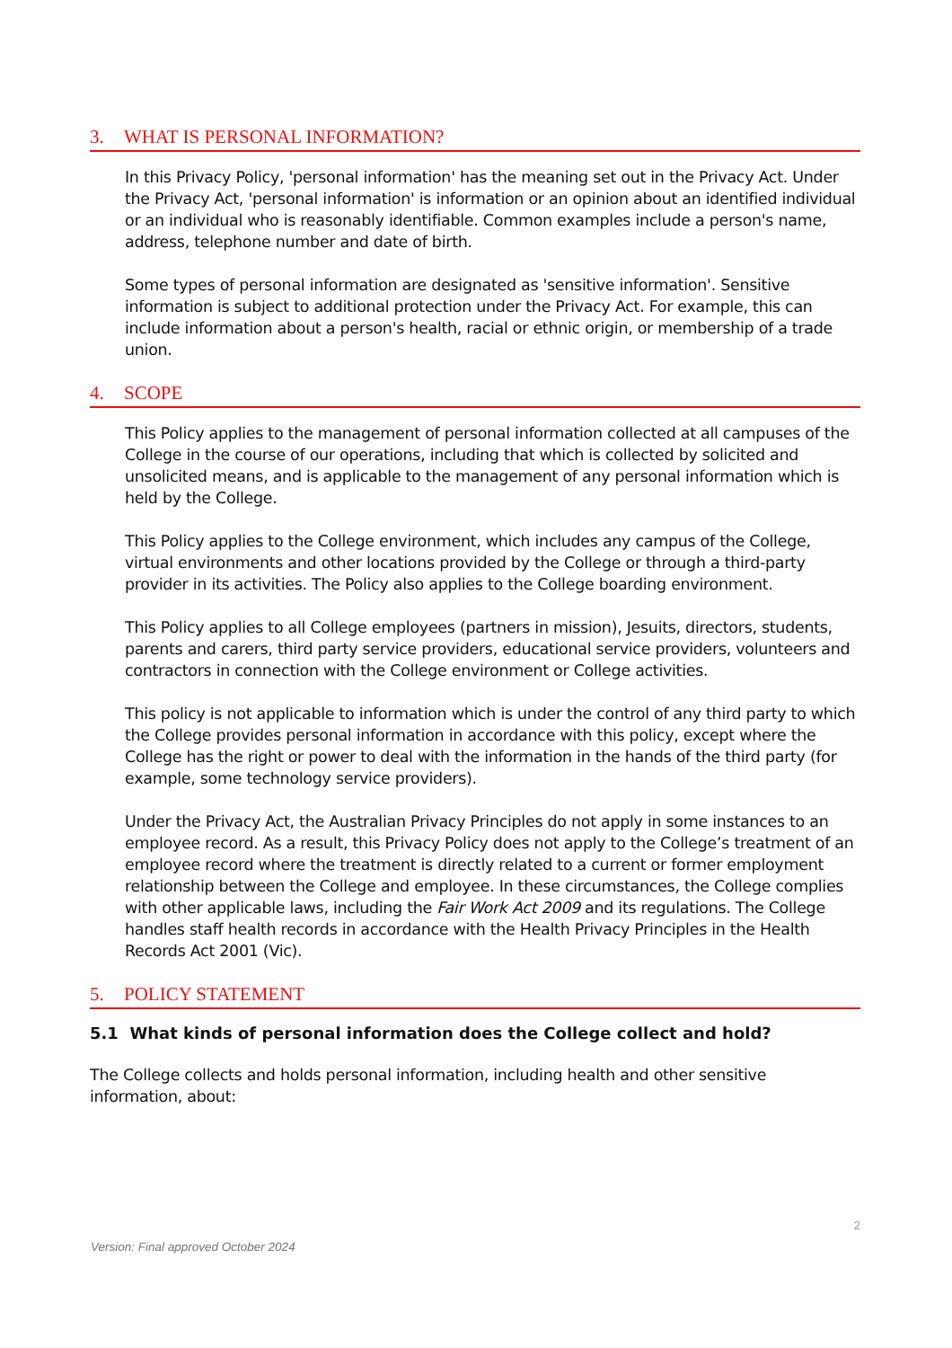3. WHAT IS PERSONAL INFORMATION?
In this Privacy Policy, 'personal information' has the meaning set out in the Privacy Act. Under the Privacy Act, 'personal information' is information or an opinion about an identified individual or an individual who is reasonably identifiable. Common examples include a person's name, address, telephone number and date of birth.
Some types of personal information are designated as 'sensitive information'. Sensitive information is subject to additional protection under the Privacy Act. For example, this can include information about a person's health, racial or ethnic origin, or membership of a trade union.
4. SCOPE
This Policy applies to the management of personal information collected at all campuses of the College in the course of our operations, including that which is collected by solicited and unsolicited means, and is applicable to the management of any personal information which is held by the College.
This Policy applies to the College environment, which includes any campus of the College, virtual environments and other locations provided by the College or through a third-party provider in its activities. The Policy also applies to the College boarding environment.
This Policy applies to all College employees (partners in mission), Jesuits, directors, students, parents and carers, third party service providers, educational service providers, volunteers and contractors in connection with the College environment or College activities.
This policy is not applicable to information which is under the control of any third party to which the College provides personal information in accordance with this policy, except where the College has the right or power to deal with the information in the hands of the third party (for example, some technology service providers).
Under the Privacy Act, the Australian Privacy Principles do not apply in some instances to an employee record. As a result, this Privacy Policy does not apply to the College’s treatment of an employee record where the treatment is directly related to a current or former employment relationship between the College and employee. In these circumstances, the College complies with other applicable laws, including the Fair Work Act 2009 and its regulations. The College handles staff health records in accordance with the Health Privacy Principles in the Health Records Act 2001 (Vic).
5. POLICY STATEMENT
5.1 What kinds of personal information does the College collect and hold?
The College collects and holds personal information, including health and other sensitive information, about:
2
Version: Final approved October 2024